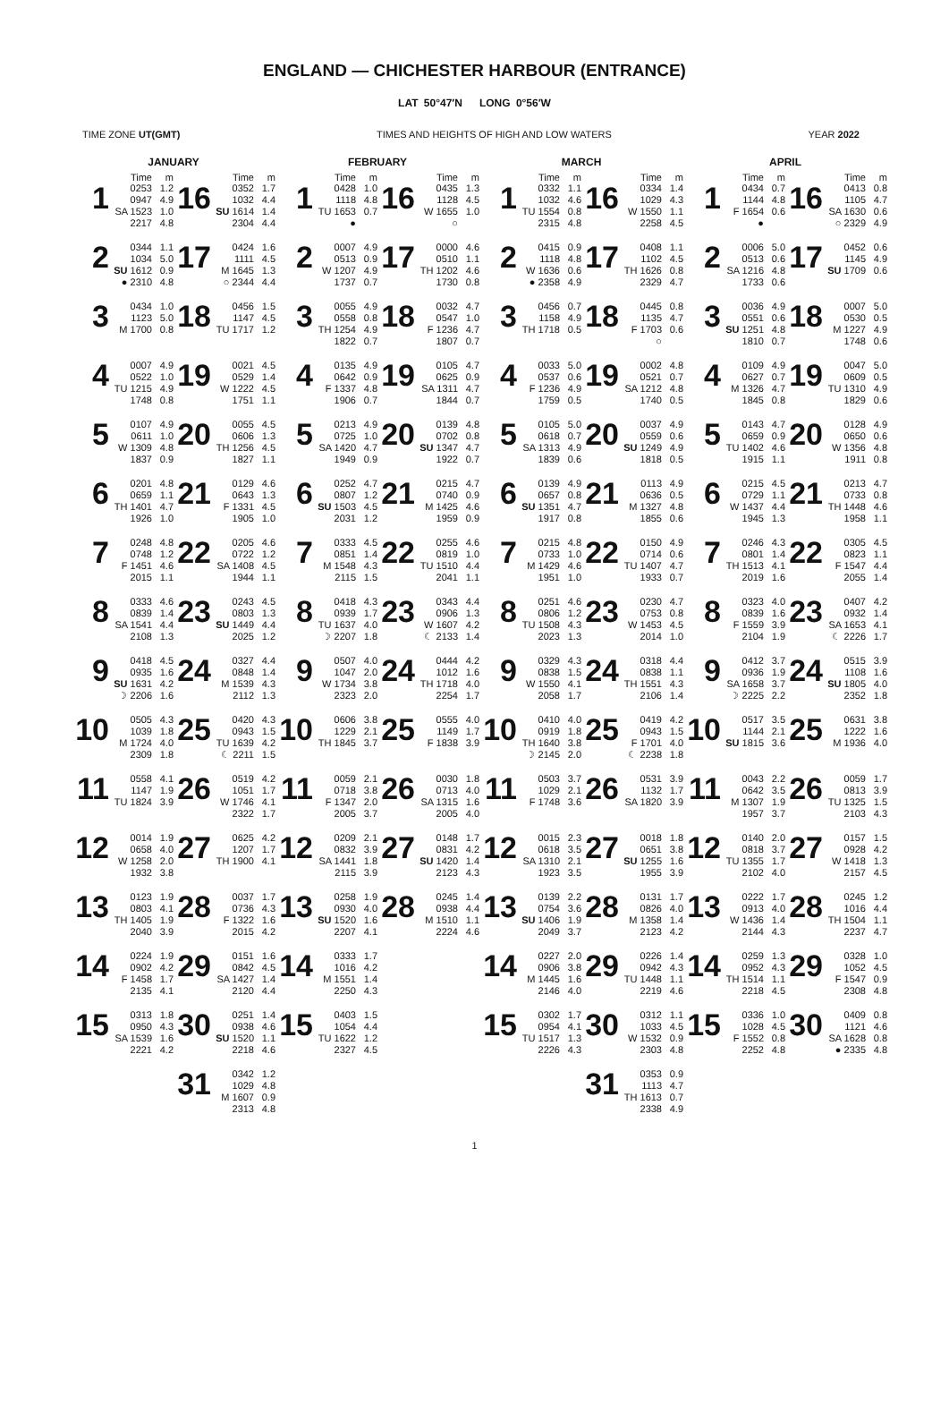ENGLAND — CHICHESTER HARBOUR (ENTRANCE)
LAT 50°47′N LONG 0°56′W
TIME ZONE UT(GMT) TIMES AND HEIGHTS OF HIGH AND LOW WATERS YEAR 2022
| JANUARY | | FEBRUARY | | MARCH | | APRIL | |
| --- | --- | --- | --- | --- | --- | --- | --- |
| Time m | Time m | Time m | Time m | Time m | Time m | Time m | Time m |
| 1 0253 0947 SA 1523 2217 1.2 4.9 1.0 4.8 | 16 0352 1032 SU 1614 2304 1.7 4.4 1.4 4.4 | 1 0428 1118 TU 1653 ● 1.0 4.8 0.7 | 16 0435 1128 W 1655 ○ 1.3 4.5 1.0 | 1 0332 1032 TU 1554 2315 1.1 4.6 0.8 4.8 | 16 0334 1029 W 1550 2258 1.4 4.3 1.1 4.5 | 1 0434 1144 F 1654 ● 0.7 4.8 0.6 | 16 0413 1105 SA 1630 ○ 2329 0.8 4.7 0.6 4.9 |
| 2 0344 1034 SU 1612 ● 2310 1.1 5.0 0.9 4.8 | 17 0424 1111 M 1645 ○ 2344 1.6 4.5 1.3 4.4 | 2 0007 0513 W 1207 1737 4.9 0.9 4.9 0.7 | 17 0000 0510 TH 1202 1730 4.6 1.1 4.6 0.8 | 2 0415 1118 W 1636 ● 2358 0.9 4.8 0.6 4.9 | 17 0408 1102 TH 1626 2329 1.1 4.5 0.8 4.7 | 2 0006 0513 SA 1216 1733 5.0 0.6 4.8 0.6 | 17 0452 1145 SU 1709 0.6 4.9 0.6 |
| 3 0434 1123 M 1700 1.0 5.0 0.8 | 18 0456 1147 TU 1717 1.5 4.5 1.2 | 3 0055 0558 TH 1254 1822 4.9 0.8 4.9 0.7 | 18 0032 0547 F 1236 1807 4.7 1.0 4.7 0.7 | 3 0456 1158 TH 1718 0.7 4.9 0.5 | 18 0445 1135 F 1703 ○ 0.8 4.7 0.6 | 3 0036 0551 SU 1251 1810 4.9 0.6 4.8 0.7 | 18 0007 0530 M 1227 1748 5.0 0.5 4.9 0.6 |
| 4 0007 0522 TU 1215 1748 4.9 1.0 4.9 0.8 | 19 0021 0529 W 1222 1751 4.5 1.4 4.5 1.1 | 4 0135 0642 F 1337 1906 4.9 0.9 4.8 0.7 | 19 0105 0625 SA 1311 1844 4.7 0.9 4.7 0.7 | 4 0033 0537 F 1236 1759 5.0 0.6 4.9 0.5 | 19 0002 0521 SA 1212 1740 4.8 0.7 4.8 0.5 | 4 0109 0627 M 1326 1845 4.9 0.7 4.7 0.8 | 19 0047 0609 TU 1310 1829 5.0 0.5 4.9 0.6 |
| 5 0107 0611 W 1309 1837 4.9 1.0 4.8 0.9 | 20 0055 0606 TH 1256 1827 4.5 1.3 4.5 1.1 | 5 0213 0725 SA 1420 1949 4.9 1.0 4.7 0.9 | 20 0139 0702 SU 1347 1922 4.8 0.8 4.7 0.7 | 5 0105 0618 SA 1313 1839 5.0 0.7 4.9 0.6 | 20 0037 0559 SU 1249 1818 4.9 0.6 4.9 0.5 | 5 0143 0659 TU 1402 1915 4.7 0.9 4.6 1.1 | 20 0128 0650 W 1356 1911 4.9 0.6 4.8 0.8 |
| 6 0201 0659 TH 1401 1926 4.8 1.1 4.7 1.0 | 21 0129 0643 F 1331 1905 4.6 1.3 4.5 1.0 | 6 0252 0807 SU 1503 2031 4.7 1.2 4.5 1.2 | 21 0215 0740 M 1425 1959 4.7 0.9 4.6 0.9 | 6 0139 0657 SU 1351 1917 4.9 0.8 4.7 0.8 | 21 0113 0636 M 1327 1855 4.9 0.5 4.8 0.6 | 6 0215 0729 W 1437 1945 4.5 1.1 4.4 1.3 | 21 0213 0733 TH 1448 1958 4.7 0.8 4.6 1.1 |
| 7 0248 0748 F 1451 2015 4.8 1.2 4.6 1.1 | 22 0205 0722 SA 1408 1944 4.6 1.2 4.5 1.1 | 7 0333 0851 M 1548 2115 4.5 1.4 4.3 1.5 | 22 0255 0819 TU 1510 2041 4.6 1.0 4.4 1.1 | 7 0215 0733 M 1429 1951 4.8 1.0 4.6 1.0 | 22 0150 0714 TU 1407 1933 4.9 0.6 4.7 0.7 | 7 0246 0801 TH 1513 2019 4.3 1.4 4.1 1.6 | 22 0305 0823 F 1547 2055 4.5 1.1 4.4 1.4 |
| 8 0333 0839 SA 1541 2108 4.6 1.4 4.4 1.3 | 23 0243 0803 SU 1449 2025 4.5 1.3 4.4 1.2 | 8 0418 0939 TU 1637 ☽ 2207 4.3 1.7 4.0 1.8 | 23 0343 0906 W 1607 ☾ 2133 4.4 1.3 4.2 1.4 | 8 0251 0806 TU 1508 2023 4.6 1.2 4.3 1.3 | 23 0230 0753 W 1453 2014 4.7 0.8 4.5 1.0 | 8 0323 0839 F 1559 2104 4.0 1.6 3.9 1.9 | 23 0407 0932 SA 1653 ☾ 2226 4.2 1.4 4.1 1.7 |
| 9 0418 0935 SU 1631 ☽ 2206 4.5 1.6 4.2 1.6 | 24 0327 0848 M 1539 2112 4.4 1.4 4.3 1.3 | 9 0507 1047 W 1734 2323 4.0 2.0 3.8 2.0 | 24 0444 1012 TH 1718 2254 4.2 1.6 4.0 1.7 | 9 0329 0838 W 1550 2058 4.3 1.5 4.1 1.7 | 24 0318 0838 TH 1551 2106 4.4 1.1 4.3 1.4 | 9 0412 0936 SA 1658 ☽ 2225 3.7 1.9 3.7 2.2 | 24 0515 1108 SU 1805 2352 3.9 1.6 4.0 1.8 |
| 10 0505 1039 M 1724 2309 4.3 1.8 4.0 1.8 | 25 0420 0943 TU 1639 ☾ 2211 4.3 1.5 4.2 1.5 | 10 0606 1229 TH 1845 3.8 2.1 3.7 | 25 0555 1149 F 1838 4.0 1.7 3.9 | 10 0410 0919 TH 1640 ☽ 2145 4.0 1.8 3.8 2.0 | 25 0419 0943 F 1701 ☾ 2238 4.2 1.5 4.0 1.8 | 10 0517 1144 SU 1815 3.5 2.1 3.6 | 25 0631 1222 M 1936 3.8 1.6 4.0 |
| 11 0558 1147 TU 1824 4.1 1.9 3.9 | 26 0519 1051 W 1746 2322 4.2 1.7 4.1 1.7 | 11 0059 0718 F 1347 2005 2.1 3.8 2.0 3.7 | 26 0030 0713 SA 1315 2005 1.8 4.0 1.6 4.0 | 11 0503 1029 F 1748 3.7 2.1 3.6 | 26 0531 1132 SA 1820 3.9 1.7 3.9 | 11 0043 0642 M 1307 1957 2.2 3.5 1.9 3.7 | 26 0059 0813 TU 1325 2103 1.7 3.9 1.5 4.3 |
| 12 0014 0658 W 1258 1932 1.9 4.0 2.0 3.8 | 27 0625 1207 TH 1900 4.2 1.7 4.1 | 12 0209 0832 SA 1441 2115 2.1 3.9 1.8 3.9 | 27 0148 0831 SU 1420 2123 1.7 4.2 1.4 4.3 | 12 0015 0618 SA 1310 1923 2.3 3.5 2.1 3.5 | 27 0018 0651 SU 1255 1955 1.8 3.8 1.6 3.9 | 12 0140 0818 TU 1355 2102 2.0 3.7 1.7 4.0 | 27 0157 0928 W 1418 2157 1.5 4.2 1.3 4.5 |
| 13 0123 0803 TH 1405 2040 1.9 4.1 1.9 3.9 | 28 0037 0736 F 1322 2015 1.7 4.3 1.6 4.2 | 13 0258 0930 SU 1520 2207 1.9 4.0 1.6 4.1 | 28 0245 0938 M 1510 2224 1.4 4.4 1.1 4.6 | 13 0139 0754 SU 1406 2049 2.2 3.6 1.9 3.7 | 28 0131 0826 M 1358 2123 1.7 4.0 1.4 4.2 | 13 0222 0913 W 1436 2144 1.7 4.0 1.4 4.3 | 28 0245 1016 TH 1504 2237 1.2 4.4 1.1 4.7 |
| 14 0224 0902 F 1458 2135 1.9 4.2 1.7 4.1 | 29 0151 0842 SA 1427 2120 1.6 4.5 1.4 4.4 | 14 0333 1016 M 1551 2250 1.7 4.2 1.4 4.3 | | 14 0227 0906 M 1445 2146 2.0 3.8 1.6 4.0 | 29 0226 0942 TU 1448 2219 1.4 4.3 1.1 4.6 | 14 0259 0952 TH 1514 2218 1.3 4.3 1.1 4.5 | 29 0328 1052 F 1547 2308 1.0 4.5 0.9 4.8 |
| 15 0313 0950 SA 1539 2221 1.8 4.3 1.6 4.2 | 30 0251 0938 SU 1520 2218 1.4 4.6 1.1 4.6 | 15 0403 1054 TU 1622 2327 1.5 4.4 1.2 4.5 | | 15 0302 0954 TU 1517 2226 1.7 4.1 1.3 4.3 | 30 0312 1033 W 1532 2303 1.1 4.5 0.9 4.8 | 15 0336 1028 F 1552 2252 1.0 4.5 0.8 4.8 | 30 0409 1121 SA 1628 ● 2335 0.8 4.6 0.8 4.8 |
| | 31 0342 1029 M 1607 2313 1.2 4.8 0.9 4.8 | | | | 31 0353 1113 TH 1613 2338 0.9 4.7 0.7 4.9 | | |
1